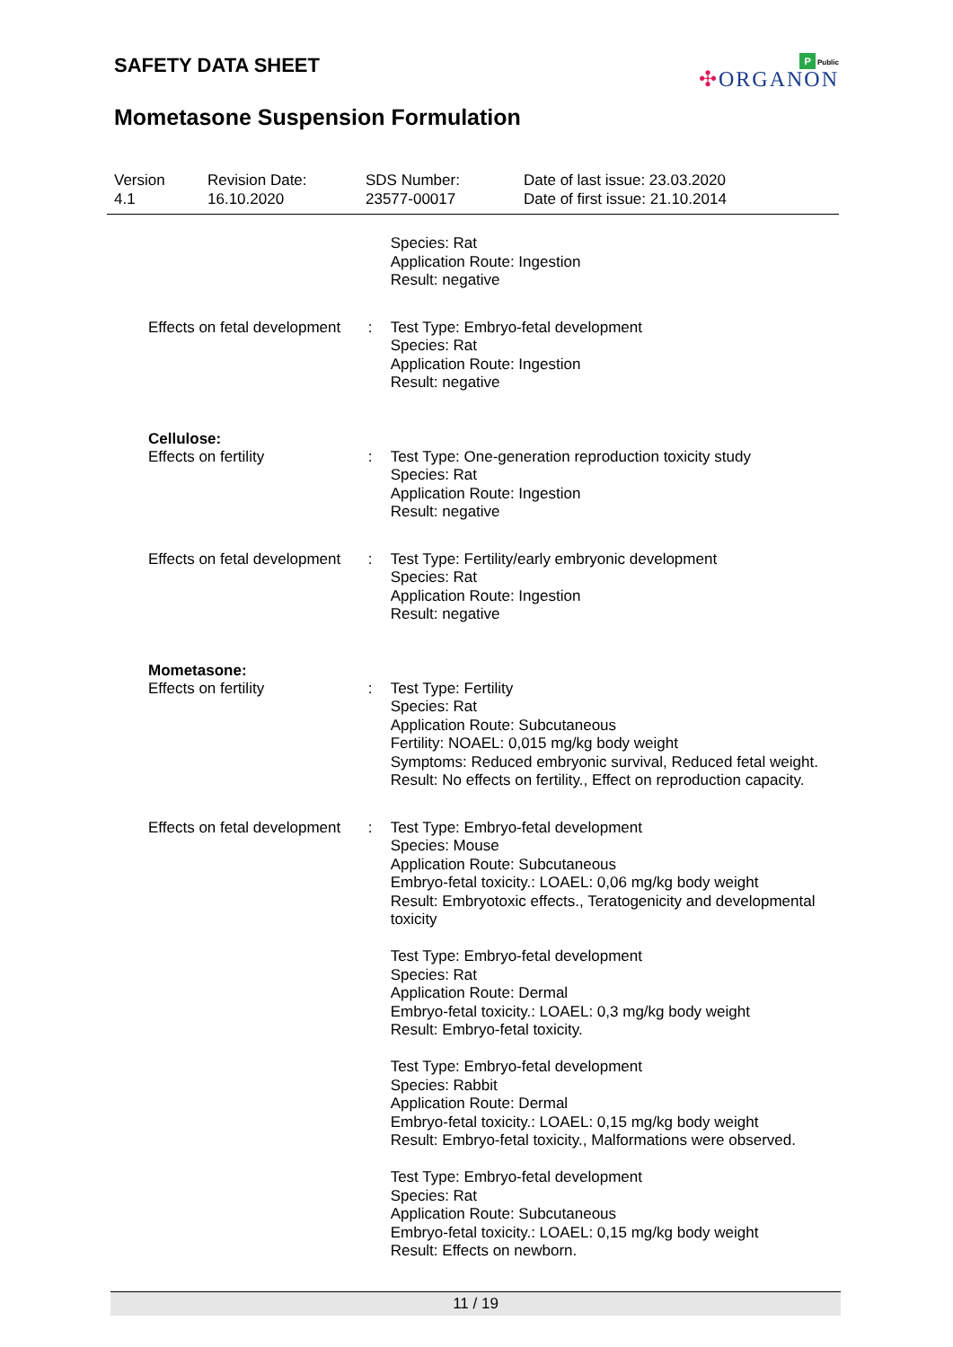P Public
✣ORGANON
SAFETY DATA SHEET
Mometasone Suspension Formulation
Version
4.1
Revision Date:
16.10.2020
SDS Number:
23577-00017
Date of last issue: 23.03.2020
Date of first issue: 21.10.2014
Species: Rat
Application Route: Ingestion
Result: negative
Effects on fetal development
: Test Type: Embryo-fetal development
Species: Rat
Application Route: Ingestion
Result: negative
Cellulose:
Effects on fertility : Test Type: One-generation reproduction toxicity study
Species: Rat
Application Route: Ingestion
Result: negative
Effects on fetal development
: Test Type: Fertility/early embryonic development
Species: Rat
Application Route: Ingestion
Result: negative
Mometasone:
Effects on fertility : Test Type: Fertility
Species: Rat
Application Route: Subcutaneous
Fertility: NOAEL: 0,015 mg/kg body weight
Symptoms: Reduced embryonic survival, Reduced fetal weight.
Result: No effects on fertility., Effect on reproduction capacity.
Effects on fetal development
: Test Type: Embryo-fetal development
Species: Mouse
Application Route: Subcutaneous
Embryo-fetal toxicity.: LOAEL: 0,06 mg/kg body weight
Result: Embryotoxic effects., Teratogenicity and developmental toxicity
Test Type: Embryo-fetal development
Species: Rat
Application Route: Dermal
Embryo-fetal toxicity.: LOAEL: 0,3 mg/kg body weight
Result: Embryo-fetal toxicity.
Test Type: Embryo-fetal development
Species: Rabbit
Application Route: Dermal
Embryo-fetal toxicity.: LOAEL: 0,15 mg/kg body weight
Result: Embryo-fetal toxicity., Malformations were observed.
Test Type: Embryo-fetal development
Species: Rat
Application Route: Subcutaneous
Embryo-fetal toxicity.: LOAEL: 0,15 mg/kg body weight
Result: Effects on newborn.
11 / 19